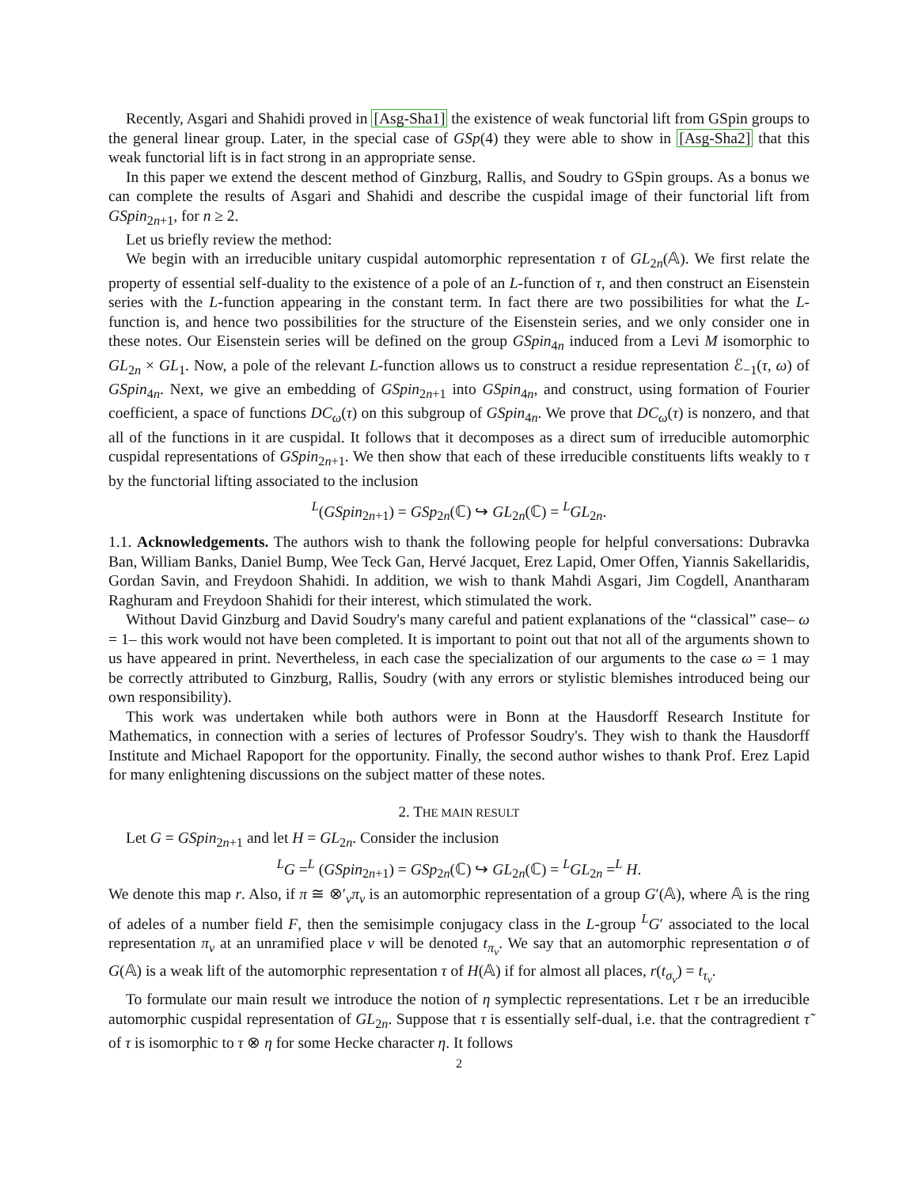Recently, Asgari and Shahidi proved in [Asg-Sha1] the existence of weak functorial lift from GSpin groups to the general linear group. Later, in the special case of GSp(4) they were able to show in [Asg-Sha2] that this weak functorial lift is in fact strong in an appropriate sense.
In this paper we extend the descent method of Ginzburg, Rallis, and Soudry to GSpin groups. As a bonus we can complete the results of Asgari and Shahidi and describe the cuspidal image of their functorial lift from GSpin<sub>2n+1</sub>, for n ≥ 2.
Let us briefly review the method:
We begin with an irreducible unitary cuspidal automorphic representation τ of GL<sub>2n</sub>(𝔸). We first relate the property of essential self-duality to the existence of a pole of an L-function of τ, and then construct an Eisenstein series with the L-function appearing in the constant term. In fact there are two possibilities for what the L-function is, and hence two possibilities for the structure of the Eisenstein series, and we only consider one in these notes. Our Eisenstein series will be defined on the group GSpin<sub>4n</sub> induced from a Levi M isomorphic to GL<sub>2n</sub> × GL<sub>1</sub>. Now, a pole of the relevant L-function allows us to construct a residue representation ℰ<sub>−1</sub>(τ, ω) of GSpin<sub>4n</sub>. Next, we give an embedding of GSpin<sub>2n+1</sub> into GSpin<sub>4n</sub>, and construct, using formation of Fourier coefficient, a space of functions DC<sub>ω</sub>(τ) on this subgroup of GSpin<sub>4n</sub>. We prove that DC<sub>ω</sub>(τ) is nonzero, and that all of the functions in it are cuspidal. It follows that it decomposes as a direct sum of irreducible automorphic cuspidal representations of GSpin<sub>2n+1</sub>. We then show that each of these irreducible constituents lifts weakly to τ by the functorial lifting associated to the inclusion
<sup>L</sup>(GSpin<sub>2n+1</sub>) = GSp<sub>2n</sub>(ℂ) ↪ GL<sub>2n</sub>(ℂ) = <sup>L</sup>GL<sub>2n</sub>.
1.1. Acknowledgements. The authors wish to thank the following people for helpful conversations: Dubravka Ban, William Banks, Daniel Bump, Wee Teck Gan, Hervé Jacquet, Erez Lapid, Omer Offen, Yiannis Sakellaridis, Gordan Savin, and Freydoon Shahidi. In addition, we wish to thank Mahdi Asgari, Jim Cogdell, Anantharam Raghuram and Freydoon Shahidi for their interest, which stimulated the work.
Without David Ginzburg and David Soudry's many careful and patient explanations of the “classical” case– ω = 1– this work would not have been completed. It is important to point out that not all of the arguments shown to us have appeared in print. Nevertheless, in each case the specialization of our arguments to the case ω = 1 may be correctly attributed to Ginzburg, Rallis, Soudry (with any errors or stylistic blemishes introduced being our own responsibility).
This work was undertaken while both authors were in Bonn at the Hausdorff Research Institute for Mathematics, in connection with a series of lectures of Professor Soudry's. They wish to thank the Hausdorff Institute and Michael Rapoport for the opportunity. Finally, the second author wishes to thank Prof. Erez Lapid for many enlightening discussions on the subject matter of these notes.
2. THE MAIN RESULT
Let G = GSpin<sub>2n+1</sub> and let H = GL<sub>2n</sub>. Consider the inclusion
<sup>L</sup>G =<sup>L</sup> (GSpin<sub>2n+1</sub>) = GSp<sub>2n</sub>(ℂ) ↪ GL<sub>2n</sub>(ℂ) = <sup>L</sup>GL<sub>2n</sub> =<sup>L</sup> H.
We denote this map r. Also, if π ≅ ⊗′<sub>v</sub>π<sub>v</sub> is an automorphic representation of a group G′(𝔸), where 𝔸 is the ring of adeles of a number field F, then the semisimple conjugacy class in the L-group <sup>L</sup>G′ associated to the local representation π<sub>v</sub> at an unramified place v will be denoted t<sub>π<sub>v</sub></sub>. We say that an automorphic representation σ of G(𝔸) is a weak lift of the automorphic representation τ of H(𝔸) if for almost all places, r(t<sub>σ<sub>v</sub></sub>) = t<sub>τ<sub>v</sub></sub>.
To formulate our main result we introduce the notion of η symplectic representations. Let τ be an irreducible automorphic cuspidal representation of GL<sub>2n</sub>. Suppose that τ is essentially self-dual, i.e. that the contragredient τ̃ of τ is isomorphic to τ ⊗ η for some Hecke character η. It follows
2